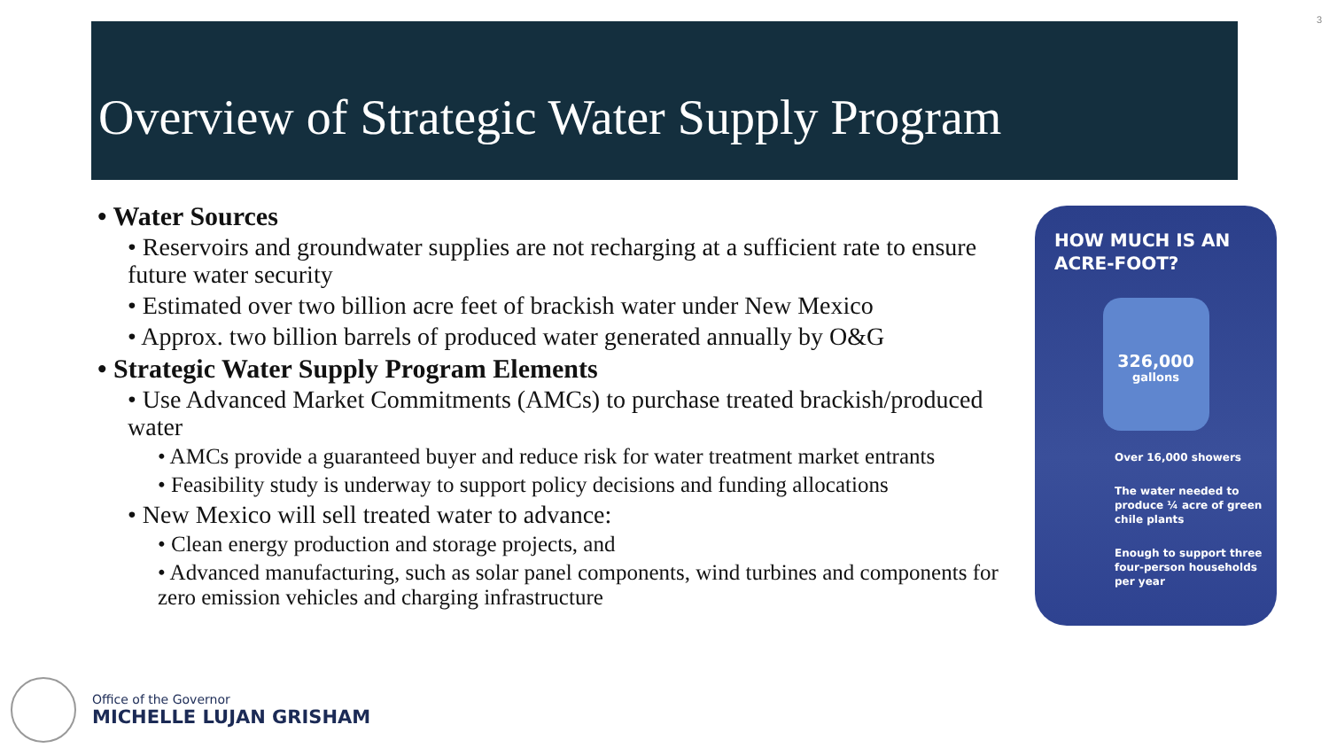3
Overview of Strategic Water Supply Program
• Water Sources
• Reservoirs and groundwater supplies are not recharging at a sufficient rate to ensure future water security
• Estimated over two billion acre feet of brackish water under New Mexico
• Approx. two billion barrels of produced water generated annually by O&G
• Strategic Water Supply Program Elements
• Use Advanced Market Commitments (AMCs) to purchase treated brackish/produced water
• AMCs provide a guaranteed buyer and reduce risk for water treatment market entrants
• Feasibility study is underway to support policy decisions and funding allocations
• New Mexico will sell treated water to advance:
• Clean energy production and storage projects, and
• Advanced manufacturing, such as solar panel components, wind turbines and components for zero emission vehicles and charging infrastructure
HOW MUCH IS AN ACRE-FOOT?
326,000
gallons
Over 16,000 showers
The water needed to produce ¼ acre of green chile plants
Enough to support three four-person households per year
Office of the Governor
MICHELLE LUJAN GRISHAM